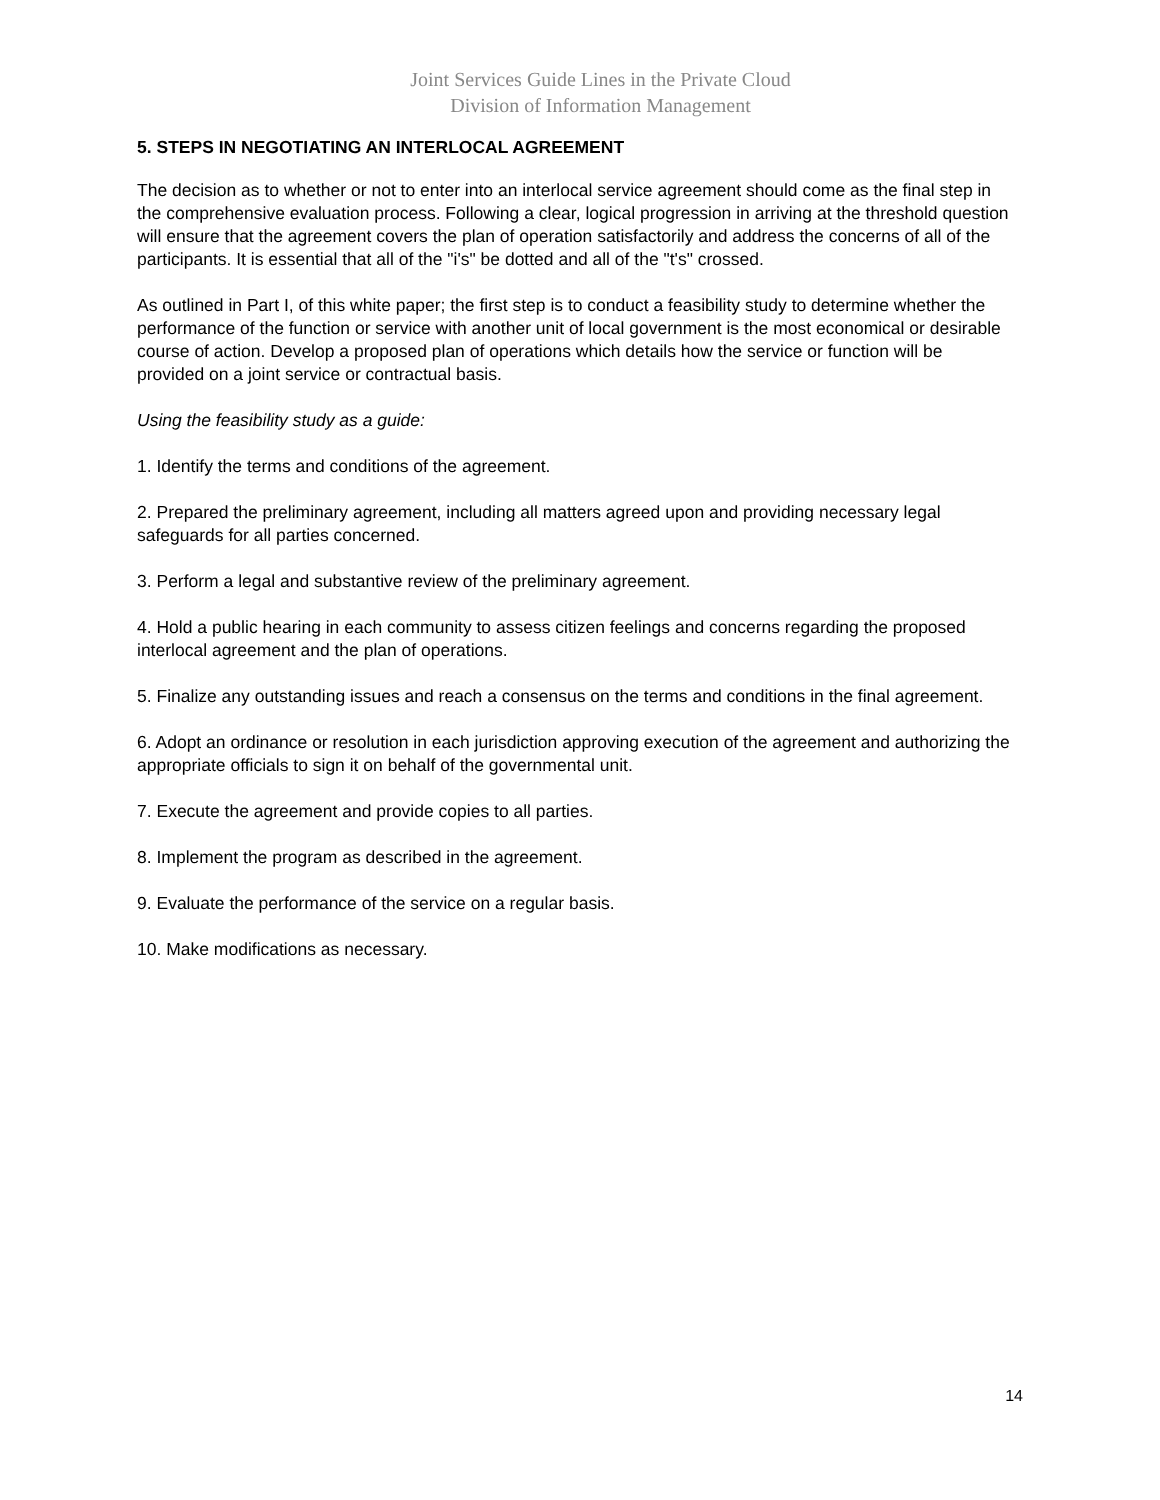Joint Services Guide Lines in the Private Cloud
Division of Information Management
5. STEPS IN NEGOTIATING AN INTERLOCAL AGREEMENT
The decision as to whether or not to enter into an interlocal service agreement should come as the final step in the comprehensive evaluation process. Following a clear, logical progression in arriving at the threshold question will ensure that the agreement covers the plan of operation satisfactorily and address the concerns of all of the participants. It is essential that all of the "i's" be dotted and all of the "t's" crossed.
As outlined in Part I, of this white paper; the first step is to conduct a feasibility study to determine whether the performance of the function or service with another unit of local government is the most economical or desirable course of action. Develop a proposed plan of operations which details how the service or function will be provided on a joint service or contractual basis.
Using the feasibility study as a guide:
1. Identify the terms and conditions of the agreement.
2. Prepared the preliminary agreement, including all matters agreed upon and providing necessary legal safeguards for all parties concerned.
3. Perform a legal and substantive review of the preliminary agreement.
4. Hold a public hearing in each community to assess citizen feelings and concerns regarding the proposed interlocal agreement and the plan of operations.
5. Finalize any outstanding issues and reach a consensus on the terms and conditions in the final agreement.
6. Adopt an ordinance or resolution in each jurisdiction approving execution of the agreement and authorizing the appropriate officials to sign it on behalf of the governmental unit.
7. Execute the agreement and provide copies to all parties.
8. Implement the program as described in the agreement.
9. Evaluate the performance of the service on a regular basis.
10. Make modifications as necessary.
14